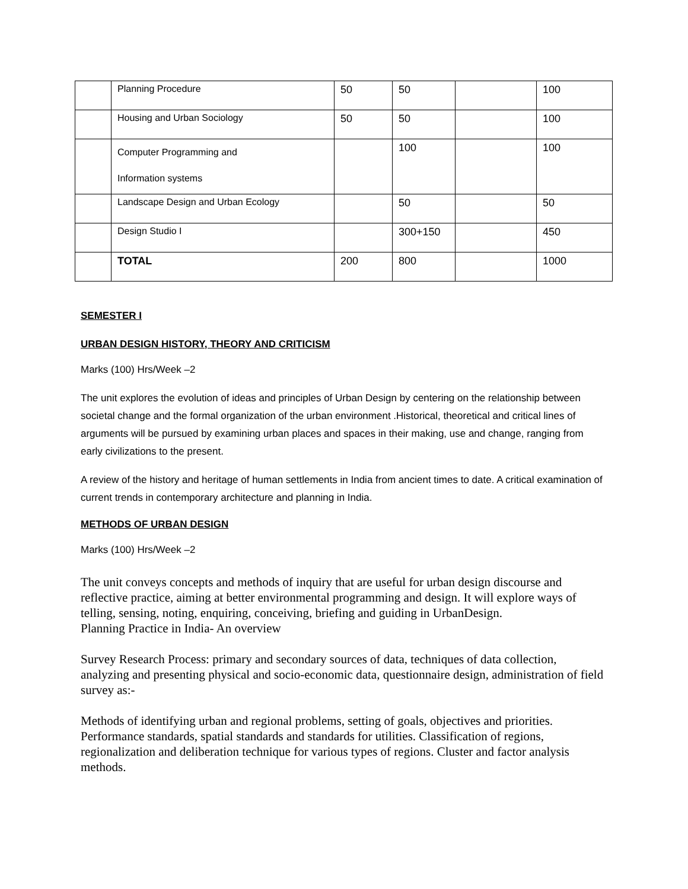| | Planning Procedure | 50 | 50 | | 100 |
| | Housing and Urban Sociology | 50 | 50 | | 100 |
| | Computer Programming and Information systems | | 100 | | 100 |
| | Landscape Design and Urban Ecology | | 50 | | 50 |
| | Design Studio I | | 300+150 | | 450 |
| | TOTAL | 200 | 800 | | 1000 |
SEMESTER I
URBAN DESIGN HISTORY, THEORY AND CRITICISM
Marks (100) Hrs/Week –2
The unit explores the evolution of ideas and principles of Urban Design by centering on the relationship between societal change and the formal organization of the urban environment .Historical, theoretical and critical lines of arguments will be pursued by examining urban places and spaces in their making, use and change, ranging from early civilizations to the present.
A review of the history and heritage of human settlements in India from ancient times to date. A critical examination of current trends in contemporary architecture and planning in India.
METHODS OF URBAN DESIGN
Marks (100) Hrs/Week –2
The unit conveys concepts and methods of inquiry that are useful for urban design discourse and reflective practice, aiming at better environmental programming and design. It will explore ways of telling, sensing, noting, enquiring, conceiving, briefing and guiding in UrbanDesign.
Planning Practice in India- An overview
Survey Research Process: primary and secondary sources of data, techniques of data collection, analyzing and presenting physical and socio-economic data, questionnaire design, administration of field survey as:-
Methods of identifying urban and regional problems, setting of goals, objectives and priorities. Performance standards, spatial standards and standards for utilities. Classification of regions, regionalization and deliberation technique for various types of regions. Cluster and factor analysis methods.